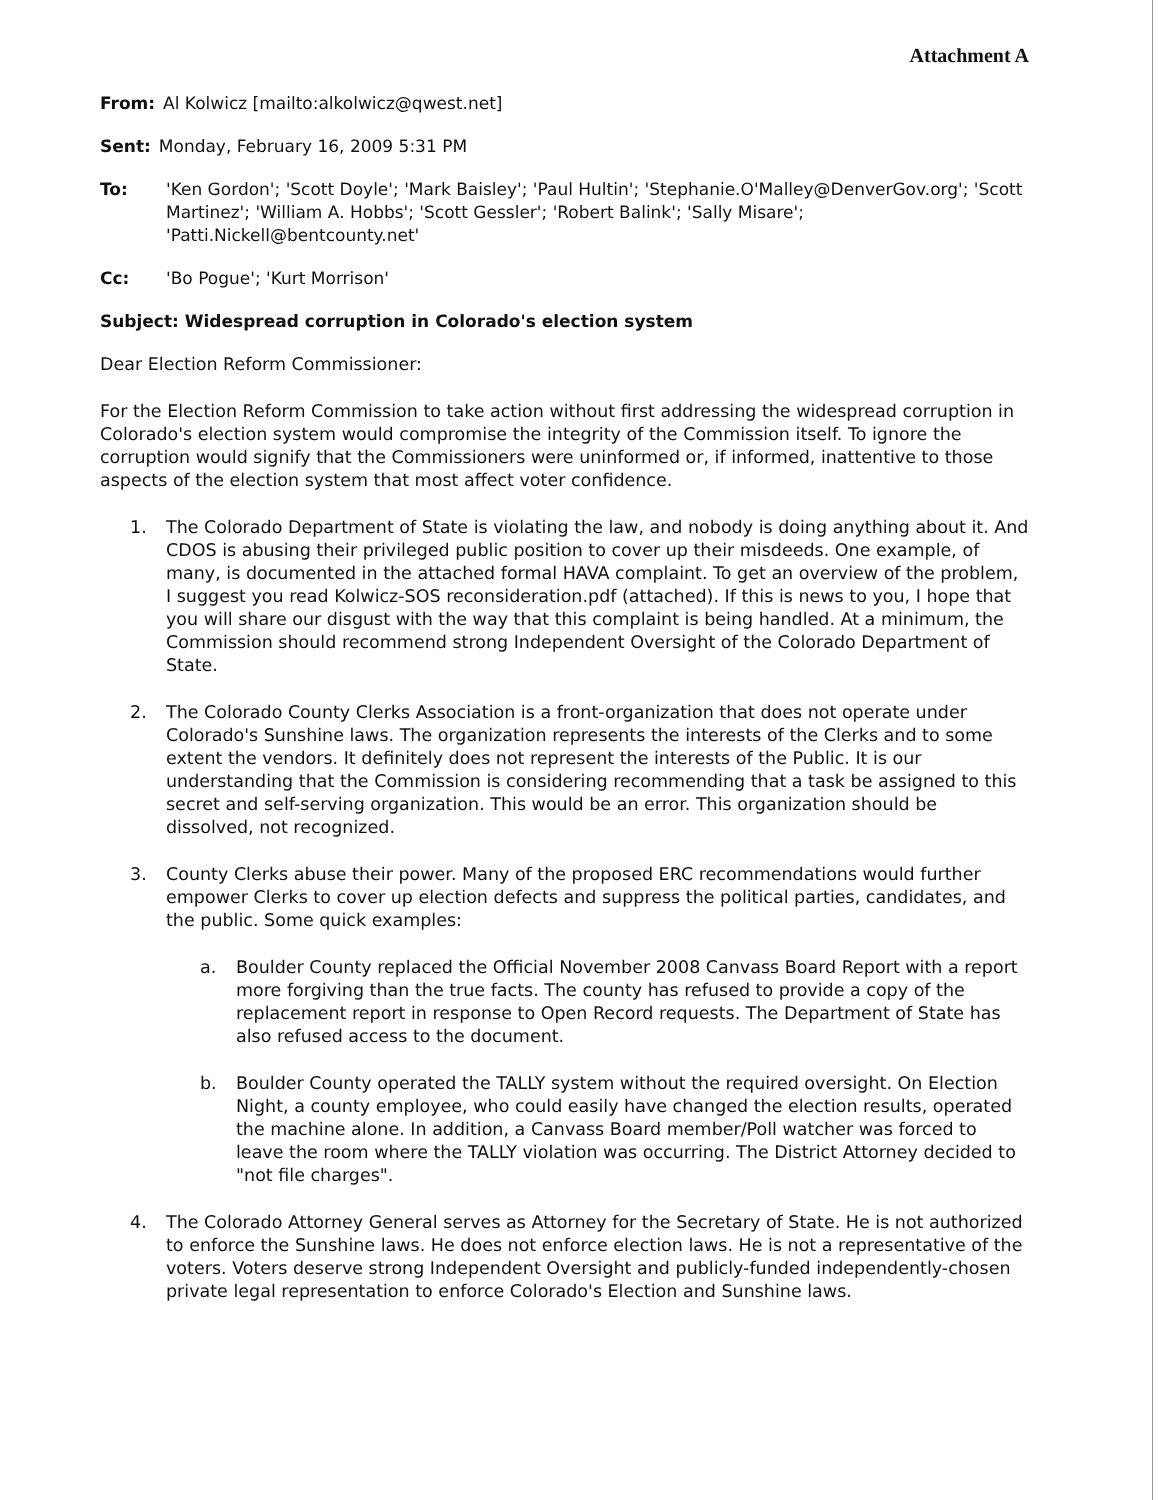Attachment A
From: Al Kolwicz [mailto:alkolwicz@qwest.net]
Sent: Monday, February 16, 2009 5:31 PM
To: 'Ken Gordon'; 'Scott Doyle'; 'Mark Baisley'; 'Paul Hultin'; 'Stephanie.O'Malley@DenverGov.org'; 'Scott Martinez'; 'William A. Hobbs'; 'Scott Gessler'; 'Robert Balink'; 'Sally Misare'; 'Patti.Nickell@bentcounty.net'
Cc: 'Bo Pogue'; 'Kurt Morrison'
Subject: Widespread corruption in Colorado's election system
Dear Election Reform Commissioner:
For the Election Reform Commission to take action without first addressing the widespread corruption in Colorado's election system would compromise the integrity of the Commission itself. To ignore the corruption would signify that the Commissioners were uninformed or, if informed, inattentive to those aspects of the election system that most affect voter confidence.
1. The Colorado Department of State is violating the law, and nobody is doing anything about it. And CDOS is abusing their privileged public position to cover up their misdeeds. One example, of many, is documented in the attached formal HAVA complaint. To get an overview of the problem, I suggest you read Kolwicz-SOS reconsideration.pdf (attached). If this is news to you, I hope that you will share our disgust with the way that this complaint is being handled. At a minimum, the Commission should recommend strong Independent Oversight of the Colorado Department of State.
2. The Colorado County Clerks Association is a front-organization that does not operate under Colorado's Sunshine laws. The organization represents the interests of the Clerks and to some extent the vendors. It definitely does not represent the interests of the Public. It is our understanding that the Commission is considering recommending that a task be assigned to this secret and self-serving organization. This would be an error. This organization should be dissolved, not recognized.
3. County Clerks abuse their power. Many of the proposed ERC recommendations would further empower Clerks to cover up election defects and suppress the political parties, candidates, and the public. Some quick examples:
a. Boulder County replaced the Official November 2008 Canvass Board Report with a report more forgiving than the true facts. The county has refused to provide a copy of the replacement report in response to Open Record requests. The Department of State has also refused access to the document.
b. Boulder County operated the TALLY system without the required oversight. On Election Night, a county employee, who could easily have changed the election results, operated the machine alone. In addition, a Canvass Board member/Poll watcher was forced to leave the room where the TALLY violation was occurring. The District Attorney decided to "not file charges".
4. The Colorado Attorney General serves as Attorney for the Secretary of State. He is not authorized to enforce the Sunshine laws. He does not enforce election laws. He is not a representative of the voters. Voters deserve strong Independent Oversight and publicly-funded independently-chosen private legal representation to enforce Colorado's Election and Sunshine laws.